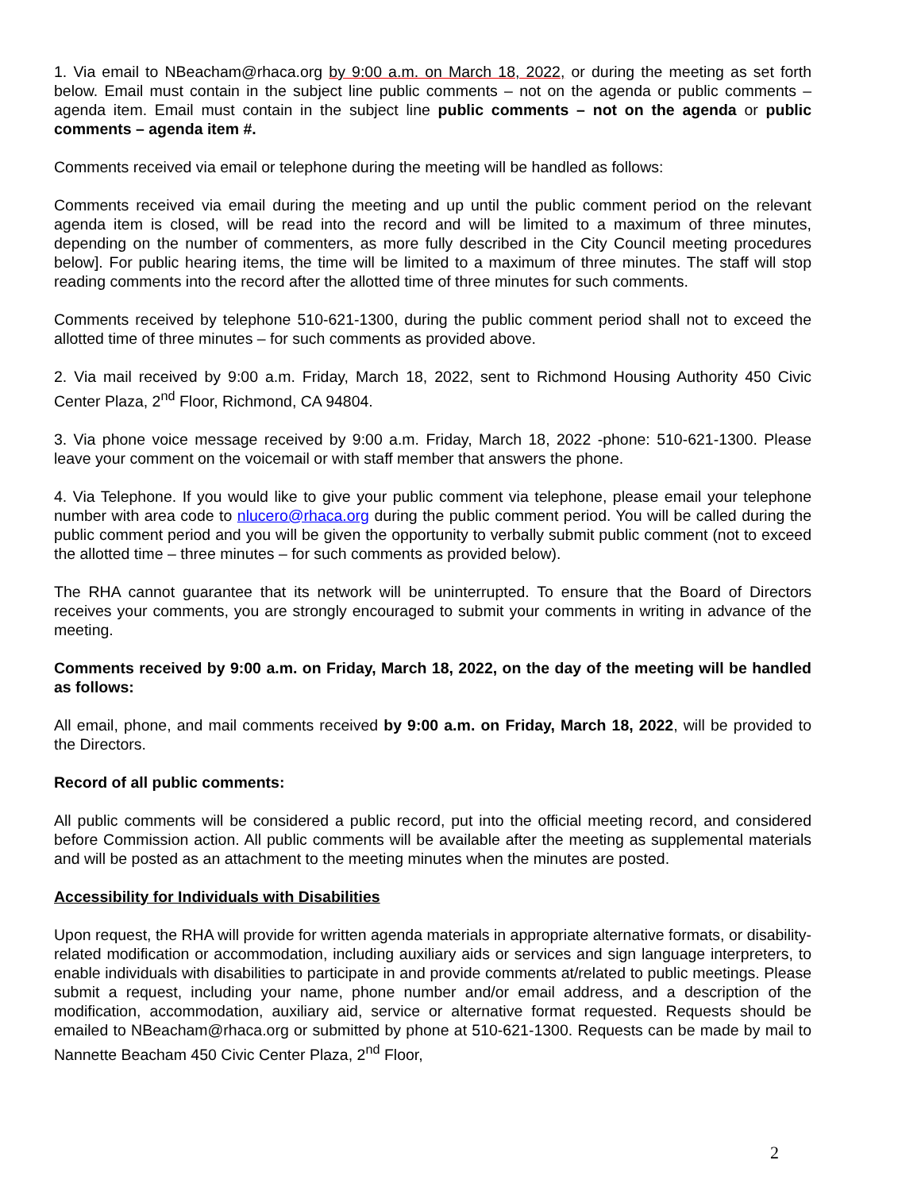1. Via email to NBeacham@rhaca.org by 9:00 a.m. on March 18, 2022, or during the meeting as set forth below. Email must contain in the subject line public comments – not on the agenda or public comments – agenda item. Email must contain in the subject line public comments – not on the agenda or public comments – agenda item #.
Comments received via email or telephone during the meeting will be handled as follows:
Comments received via email during the meeting and up until the public comment period on the relevant agenda item is closed, will be read into the record and will be limited to a maximum of three minutes, depending on the number of commenters, as more fully described in the City Council meeting procedures below]. For public hearing items, the time will be limited to a maximum of three minutes. The staff will stop reading comments into the record after the allotted time of three minutes for such comments.
Comments received by telephone 510-621-1300, during the public comment period shall not to exceed the allotted time of three minutes – for such comments as provided above.
2. Via mail received by 9:00 a.m. Friday, March 18, 2022, sent to Richmond Housing Authority 450 Civic Center Plaza, 2<sup>nd</sup> Floor, Richmond, CA 94804.
3. Via phone voice message received by 9:00 a.m. Friday, March 18, 2022 -phone: 510-621-1300. Please leave your comment on the voicemail or with staff member that answers the phone.
4. Via Telephone. If you would like to give your public comment via telephone, please email your telephone number with area code to nlucero@rhaca.org during the public comment period. You will be called during the public comment period and you will be given the opportunity to verbally submit public comment (not to exceed the allotted time – three minutes – for such comments as provided below).
The RHA cannot guarantee that its network will be uninterrupted. To ensure that the Board of Directors receives your comments, you are strongly encouraged to submit your comments in writing in advance of the meeting.
Comments received by 9:00 a.m. on Friday, March 18, 2022, on the day of the meeting will be handled as follows:
All email, phone, and mail comments received by 9:00 a.m. on Friday, March 18, 2022, will be provided to the Directors.
Record of all public comments:
All public comments will be considered a public record, put into the official meeting record, and considered before Commission action. All public comments will be available after the meeting as supplemental materials and will be posted as an attachment to the meeting minutes when the minutes are posted.
Accessibility for Individuals with Disabilities
Upon request, the RHA will provide for written agenda materials in appropriate alternative formats, or disability-related modification or accommodation, including auxiliary aids or services and sign language interpreters, to enable individuals with disabilities to participate in and provide comments at/related to public meetings. Please submit a request, including your name, phone number and/or email address, and a description of the modification, accommodation, auxiliary aid, service or alternative format requested. Requests should be emailed to NBeacham@rhaca.org or submitted by phone at 510-621-1300. Requests can be made by mail to Nannette Beacham 450 Civic Center Plaza, 2<sup>nd</sup> Floor,
2